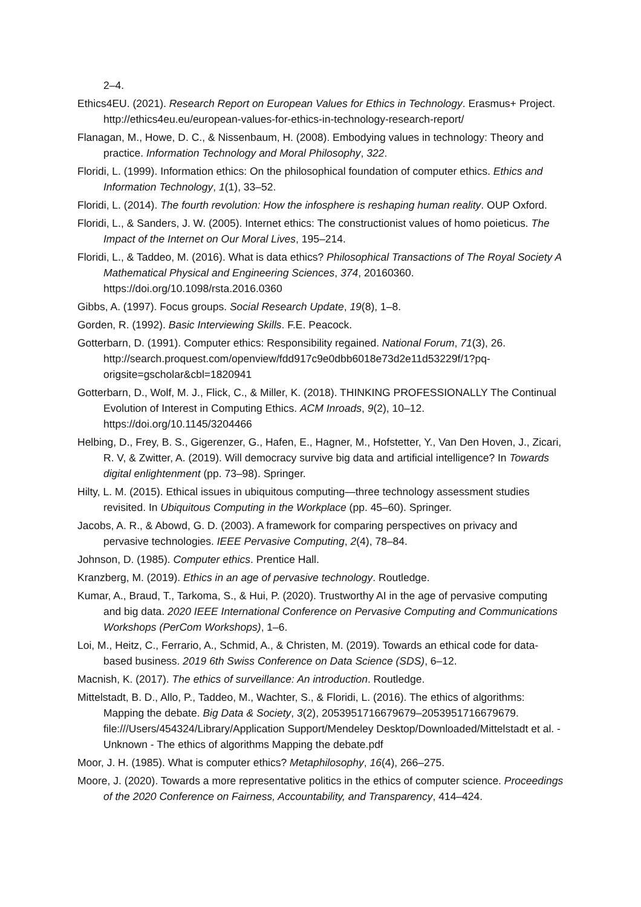2–4.
Ethics4EU. (2021). Research Report on European Values for Ethics in Technology. Erasmus+ Project. http://ethics4eu.eu/european-values-for-ethics-in-technology-research-report/
Flanagan, M., Howe, D. C., & Nissenbaum, H. (2008). Embodying values in technology: Theory and practice. Information Technology and Moral Philosophy, 322.
Floridi, L. (1999). Information ethics: On the philosophical foundation of computer ethics. Ethics and Information Technology, 1(1), 33–52.
Floridi, L. (2014). The fourth revolution: How the infosphere is reshaping human reality. OUP Oxford.
Floridi, L., & Sanders, J. W. (2005). Internet ethics: The constructionist values of homo poieticus. The Impact of the Internet on Our Moral Lives, 195–214.
Floridi, L., & Taddeo, M. (2016). What is data ethics? Philosophical Transactions of The Royal Society A Mathematical Physical and Engineering Sciences, 374, 20160360. https://doi.org/10.1098/rsta.2016.0360
Gibbs, A. (1997). Focus groups. Social Research Update, 19(8), 1–8.
Gorden, R. (1992). Basic Interviewing Skills. F.E. Peacock.
Gotterbarn, D. (1991). Computer ethics: Responsibility regained. National Forum, 71(3), 26. http://search.proquest.com/openview/fdd917c9e0dbb6018e73d2e11d53229f/1?pq-origsite=gscholar&cbl=1820941
Gotterbarn, D., Wolf, M. J., Flick, C., & Miller, K. (2018). THINKING PROFESSIONALLY The Continual Evolution of Interest in Computing Ethics. ACM Inroads, 9(2), 10–12. https://doi.org/10.1145/3204466
Helbing, D., Frey, B. S., Gigerenzer, G., Hafen, E., Hagner, M., Hofstetter, Y., Van Den Hoven, J., Zicari, R. V, & Zwitter, A. (2019). Will democracy survive big data and artificial intelligence? In Towards digital enlightenment (pp. 73–98). Springer.
Hilty, L. M. (2015). Ethical issues in ubiquitous computing—three technology assessment studies revisited. In Ubiquitous Computing in the Workplace (pp. 45–60). Springer.
Jacobs, A. R., & Abowd, G. D. (2003). A framework for comparing perspectives on privacy and pervasive technologies. IEEE Pervasive Computing, 2(4), 78–84.
Johnson, D. (1985). Computer ethics. Prentice Hall.
Kranzberg, M. (2019). Ethics in an age of pervasive technology. Routledge.
Kumar, A., Braud, T., Tarkoma, S., & Hui, P. (2020). Trustworthy AI in the age of pervasive computing and big data. 2020 IEEE International Conference on Pervasive Computing and Communications Workshops (PerCom Workshops), 1–6.
Loi, M., Heitz, C., Ferrario, A., Schmid, A., & Christen, M. (2019). Towards an ethical code for data-based business. 2019 6th Swiss Conference on Data Science (SDS), 6–12.
Macnish, K. (2017). The ethics of surveillance: An introduction. Routledge.
Mittelstadt, B. D., Allo, P., Taddeo, M., Wachter, S., & Floridi, L. (2016). The ethics of algorithms: Mapping the debate. Big Data & Society, 3(2), 2053951716679679–2053951716679679. file:///Users/454324/Library/Application Support/Mendeley Desktop/Downloaded/Mittelstadt et al. - Unknown - The ethics of algorithms Mapping the debate.pdf
Moor, J. H. (1985). What is computer ethics? Metaphilosophy, 16(4), 266–275.
Moore, J. (2020). Towards a more representative politics in the ethics of computer science. Proceedings of the 2020 Conference on Fairness, Accountability, and Transparency, 414–424.